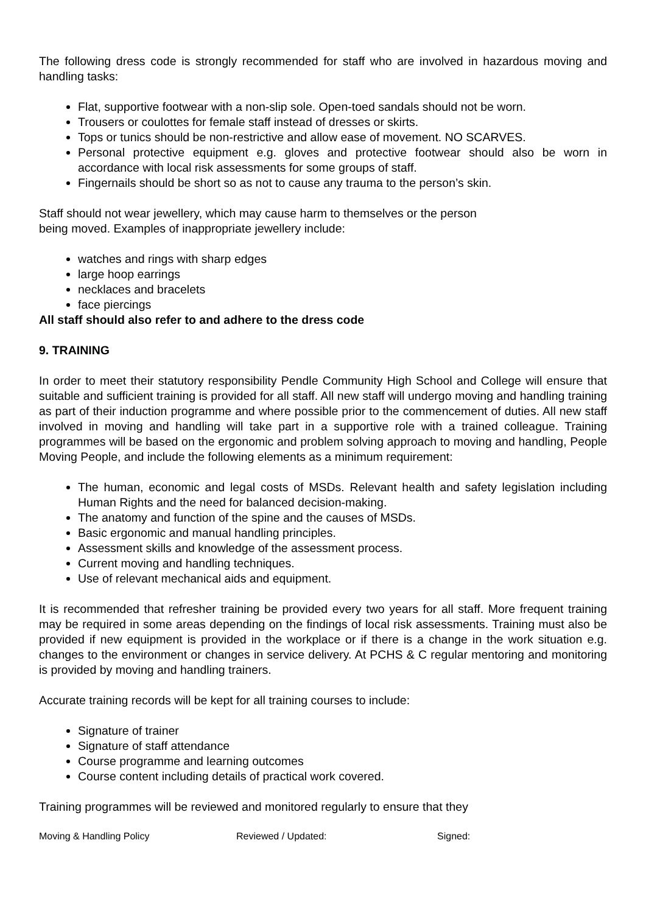The following dress code is strongly recommended for staff who are involved in hazardous moving and handling tasks:
Flat, supportive footwear with a non-slip sole. Open-toed sandals should not be worn.
Trousers or coulottes for female staff instead of dresses or skirts.
Tops or tunics should be non-restrictive and allow ease of movement. NO SCARVES.
Personal protective equipment e.g. gloves and protective footwear should also be worn in accordance with local risk assessments for some groups of staff.
Fingernails should be short so as not to cause any trauma to the person’s skin.
Staff should not wear jewellery, which may cause harm to themselves or the person
being moved. Examples of inappropriate jewellery include:
watches and rings with sharp edges
large hoop earrings
necklaces and bracelets
face piercings
All staff should also refer to and adhere to the dress code
9. TRAINING
In order to meet their statutory responsibility Pendle Community High School and College will ensure that suitable and sufficient training is provided for all staff. All new staff will undergo moving and handling training as part of their induction programme and where possible prior to the commencement of duties. All new staff involved in moving and handling will take part in a supportive role with a trained colleague. Training programmes will be based on the ergonomic and problem solving approach to moving and handling, People Moving People, and include the following elements as a minimum requirement:
The human, economic and legal costs of MSDs. Relevant health and safety legislation including Human Rights and the need for balanced decision-making.
The anatomy and function of the spine and the causes of MSDs.
Basic ergonomic and manual handling principles.
Assessment skills and knowledge of the assessment process.
Current moving and handling techniques.
Use of relevant mechanical aids and equipment.
It is recommended that refresher training be provided every two years for all staff. More frequent training may be required in some areas depending on the findings of local risk assessments. Training must also be provided if new equipment is provided in the workplace or if there is a change in the work situation e.g. changes to the environment or changes in service delivery. At PCHS & C regular mentoring and monitoring is provided by moving and handling trainers.
Accurate training records will be kept for all training courses to include:
Signature of trainer
Signature of staff attendance
Course programme and learning outcomes
Course content including details of practical work covered.
Training programmes will be reviewed and monitored regularly to ensure that they
Moving & Handling Policy Reviewed / Updated: Signed: